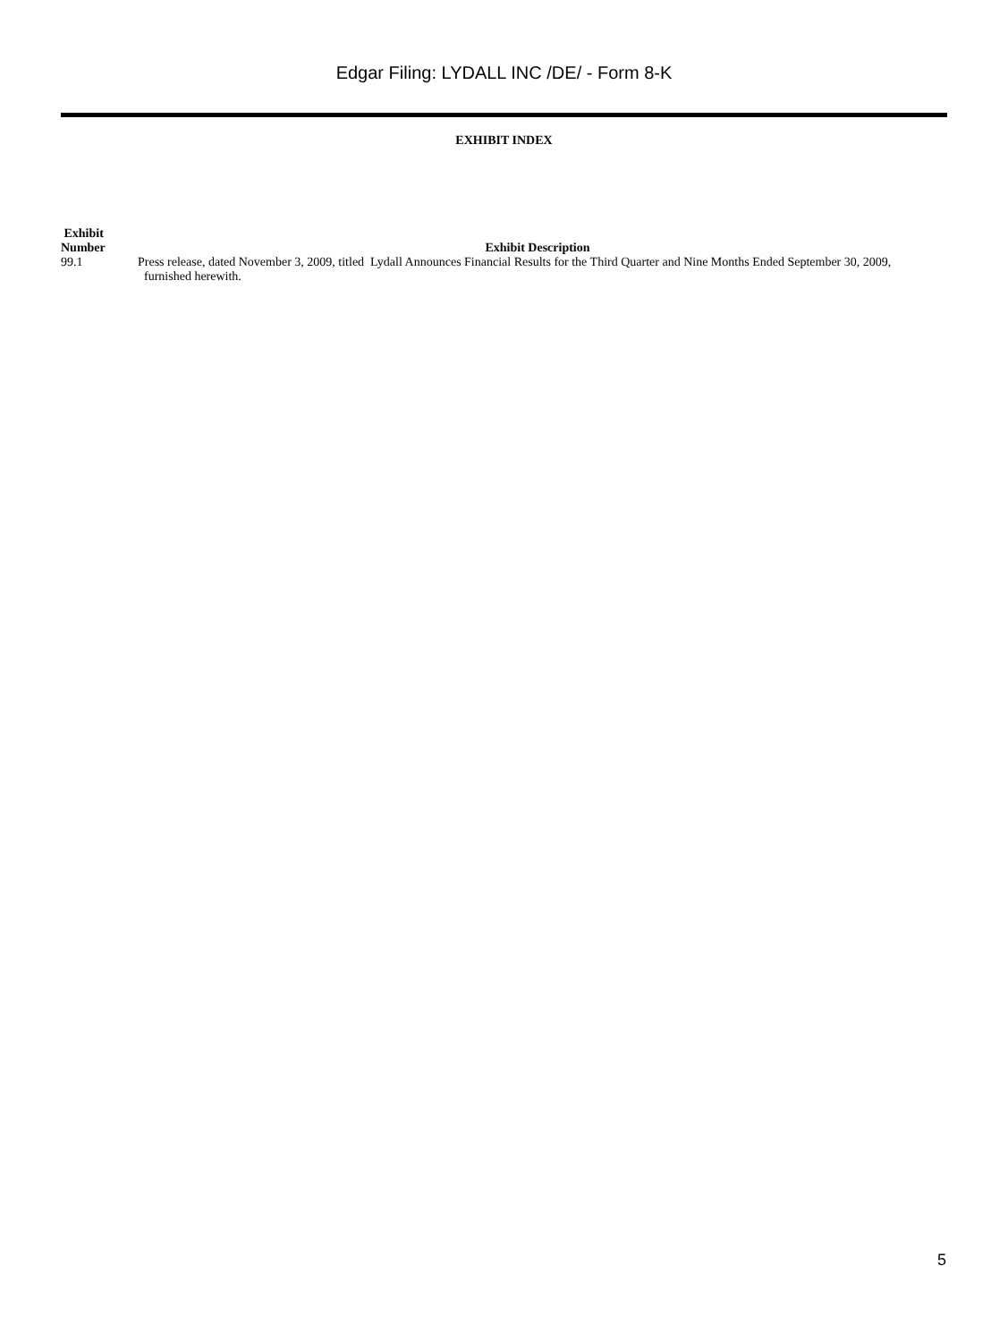Edgar Filing: LYDALL INC /DE/ - Form 8-K
EXHIBIT INDEX
| Exhibit Number | Exhibit Description |
| --- | --- |
| 99.1 | Press release, dated November 3, 2009, titled Lydall Announces Financial Results for the Third Quarter and Nine Months Ended September 30, 2009, furnished herewith. |
5